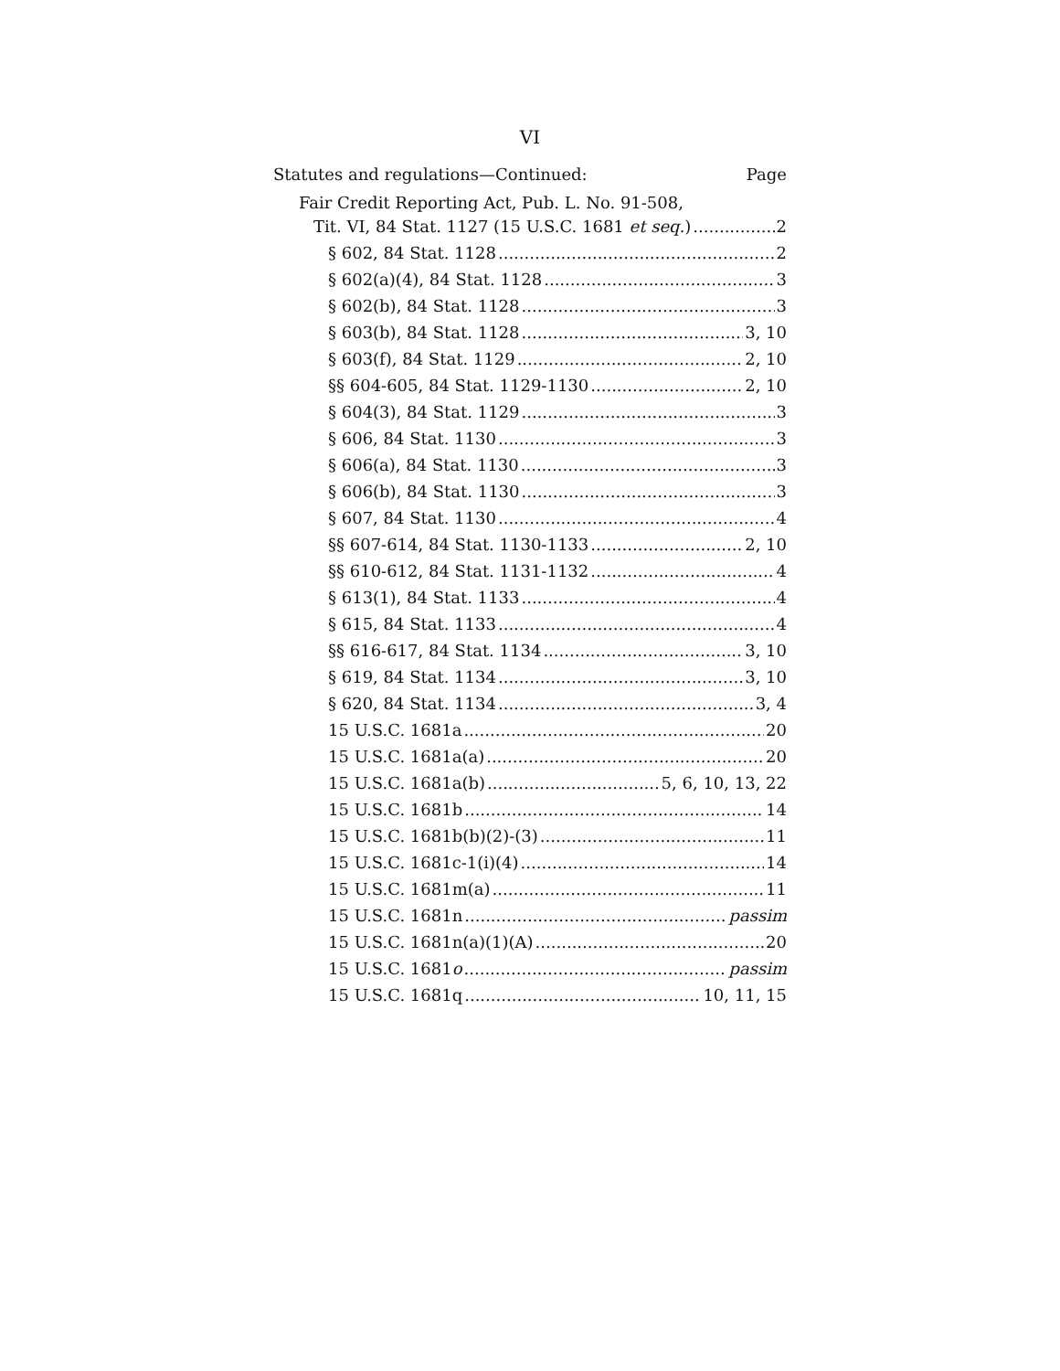VI
Statutes and regulations—Continued: Page
Fair Credit Reporting Act, Pub. L. No. 91-508,
Tit. VI, 84 Stat. 1127 (15 U.S.C. 1681 et seq.) 2
§ 602, 84 Stat. 1128 2
§ 602(a)(4), 84 Stat. 1128 3
§ 602(b), 84 Stat. 1128 3
§ 603(b), 84 Stat. 1128 3, 10
§ 603(f), 84 Stat. 1129 2, 10
§§ 604-605, 84 Stat. 1129-1130 2, 10
§ 604(3), 84 Stat. 1129 3
§ 606, 84 Stat. 1130 3
§ 606(a), 84 Stat. 1130 3
§ 606(b), 84 Stat. 1130 3
§ 607, 84 Stat. 1130 4
§§ 607-614, 84 Stat. 1130-1133 2, 10
§§ 610-612, 84 Stat. 1131-1132 4
§ 613(1), 84 Stat. 1133 4
§ 615, 84 Stat. 1133 4
§§ 616-617, 84 Stat. 1134 3, 10
§ 619, 84 Stat. 1134 3, 10
§ 620, 84 Stat. 1134 3, 4
15 U.S.C. 1681a 20
15 U.S.C. 1681a(a) 20
15 U.S.C. 1681a(b) 5, 6, 10, 13, 22
15 U.S.C. 1681b 14
15 U.S.C. 1681b(b)(2)-(3) 11
15 U.S.C. 1681c-1(i)(4) 14
15 U.S.C. 1681m(a) 11
15 U.S.C. 1681n passim
15 U.S.C. 1681n(a)(1)(A) 20
15 U.S.C. 1681o passim
15 U.S.C. 1681q 10, 11, 15